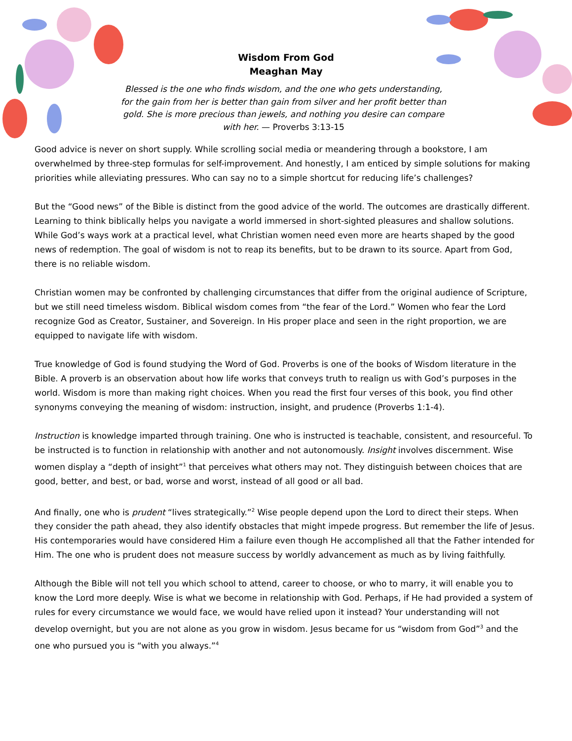Wisdom From God
Meaghan May
Blessed is the one who finds wisdom, and the one who gets understanding, for the gain from her is better than gain from silver and her profit better than gold. She is more precious than jewels, and nothing you desire can compare with her. — Proverbs 3:13-15
Good advice is never on short supply. While scrolling social media or meandering through a bookstore, I am overwhelmed by three-step formulas for self-improvement. And honestly, I am enticed by simple solutions for making priorities while alleviating pressures. Who can say no to a simple shortcut for reducing life’s challenges?
But the “Good news” of the Bible is distinct from the good advice of the world. The outcomes are drastically different. Learning to think biblically helps you navigate a world immersed in short-sighted pleasures and shallow solutions. While God’s ways work at a practical level, what Christian women need even more are hearts shaped by the good news of redemption. The goal of wisdom is not to reap its benefits, but to be drawn to its source. Apart from God, there is no reliable wisdom.
Christian women may be confronted by challenging circumstances that differ from the original audience of Scripture, but we still need timeless wisdom. Biblical wisdom comes from “the fear of the Lord.” Women who fear the Lord recognize God as Creator, Sustainer, and Sovereign. In His proper place and seen in the right proportion, we are equipped to navigate life with wisdom.
True knowledge of God is found studying the Word of God. Proverbs is one of the books of Wisdom literature in the Bible. A proverb is an observation about how life works that conveys truth to realign us with God’s purposes in the world. Wisdom is more than making right choices. When you read the first four verses of this book, you find other synonyms conveying the meaning of wisdom: instruction, insight, and prudence (Proverbs 1:1-4).
Instruction is knowledge imparted through training. One who is instructed is teachable, consistent, and resourceful. To be instructed is to function in relationship with another and not autonomously. Insight involves discernment. Wise women display a “depth of insight”<sup>1</sup> that perceives what others may not. They distinguish between choices that are good, better, and best, or bad, worse and worst, instead of all good or all bad.
And finally, one who is prudent “lives strategically.”<sup>2</sup> Wise people depend upon the Lord to direct their steps. When they consider the path ahead, they also identify obstacles that might impede progress. But remember the life of Jesus. His contemporaries would have considered Him a failure even though He accomplished all that the Father intended for Him. The one who is prudent does not measure success by worldly advancement as much as by living faithfully.
Although the Bible will not tell you which school to attend, career to choose, or who to marry, it will enable you to know the Lord more deeply. Wise is what we become in relationship with God. Perhaps, if He had provided a system of rules for every circumstance we would face, we would have relied upon it instead? Your understanding will not develop overnight, but you are not alone as you grow in wisdom. Jesus became for us “wisdom from God”<sup>3</sup> and the one who pursued you is “with you always.”<sup>4</sup>